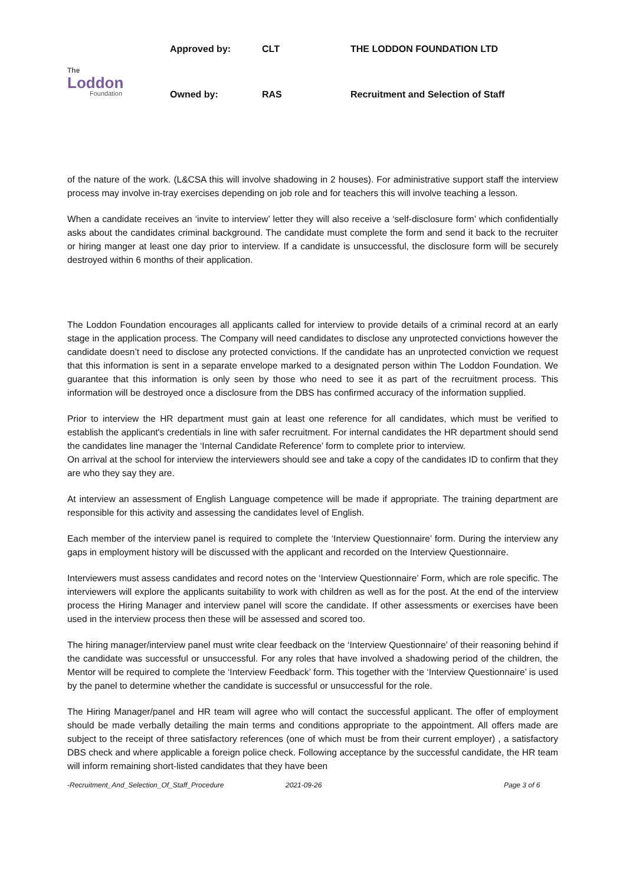| The Loddon Foundation | Approved by: | CLT | THE LODDON FOUNDATION LTD |
| | Owned by: | RAS | Recruitment and Selection of Staff |
of the nature of the work. (L&CSA this will involve shadowing in 2 houses). For administrative support staff the interview process may involve in-tray exercises depending on job role and for teachers this will involve teaching a lesson.
When a candidate receives an ‘invite to interview’ letter they will also receive a ‘self-disclosure form’ which confidentially asks about the candidates criminal background. The candidate must complete the form and send it back to the recruiter or hiring manger at least one day prior to interview. If a candidate is unsuccessful, the disclosure form will be securely destroyed within 6 months of their application.
The Loddon Foundation encourages all applicants called for interview to provide details of a criminal record at an early stage in the application process. The Company will need candidates to disclose any unprotected convictions however the candidate doesn’t need to disclose any protected convictions. If the candidate has an unprotected conviction we request that this information is sent in a separate envelope marked to a designated person within The Loddon Foundation. We guarantee that this information is only seen by those who need to see it as part of the recruitment process. This information will be destroyed once a disclosure from the DBS has confirmed accuracy of the information supplied.
Prior to interview the HR department must gain at least one reference for all candidates, which must be verified to establish the applicant's credentials in line with safer recruitment. For internal candidates the HR department should send the candidates line manager the ‘Internal Candidate Reference’ form to complete prior to interview.
On arrival at the school for interview the interviewers should see and take a copy of the candidates ID to confirm that they are who they say they are.
At interview an assessment of English Language competence will be made if appropriate. The training department are responsible for this activity and assessing the candidates level of English.
Each member of the interview panel is required to complete the ‘Interview Questionnaire’ form. During the interview any gaps in employment history will be discussed with the applicant and recorded on the Interview Questionnaire.
Interviewers must assess candidates and record notes on the ‘Interview Questionnaire’ Form, which are role specific. The interviewers will explore the applicants suitability to work with children as well as for the post. At the end of the interview process the Hiring Manager and interview panel will score the candidate. If other assessments or exercises have been used in the interview process then these will be assessed and scored too.
The hiring manager/interview panel must write clear feedback on the ‘Interview Questionnaire’ of their reasoning behind if the candidate was successful or unsuccessful. For any roles that have involved a shadowing period of the children, the Mentor will be required to complete the ‘Interview Feedback’ form. This together with the ‘Interview Questionnaire’ is used by the panel to determine whether the candidate is successful or unsuccessful for the role.
The Hiring Manager/panel and HR team will agree who will contact the successful applicant. The offer of employment should be made verbally detailing the main terms and conditions appropriate to the appointment. All offers made are subject to the receipt of three satisfactory references (one of which must be from their current employer) , a satisfactory DBS check and where applicable a foreign police check. Following acceptance by the successful candidate, the HR team will inform remaining short-listed candidates that they have been
-Recruitment_And_Selection_Of_Staff_Procedure 2021-09-26 Page 3 of 6